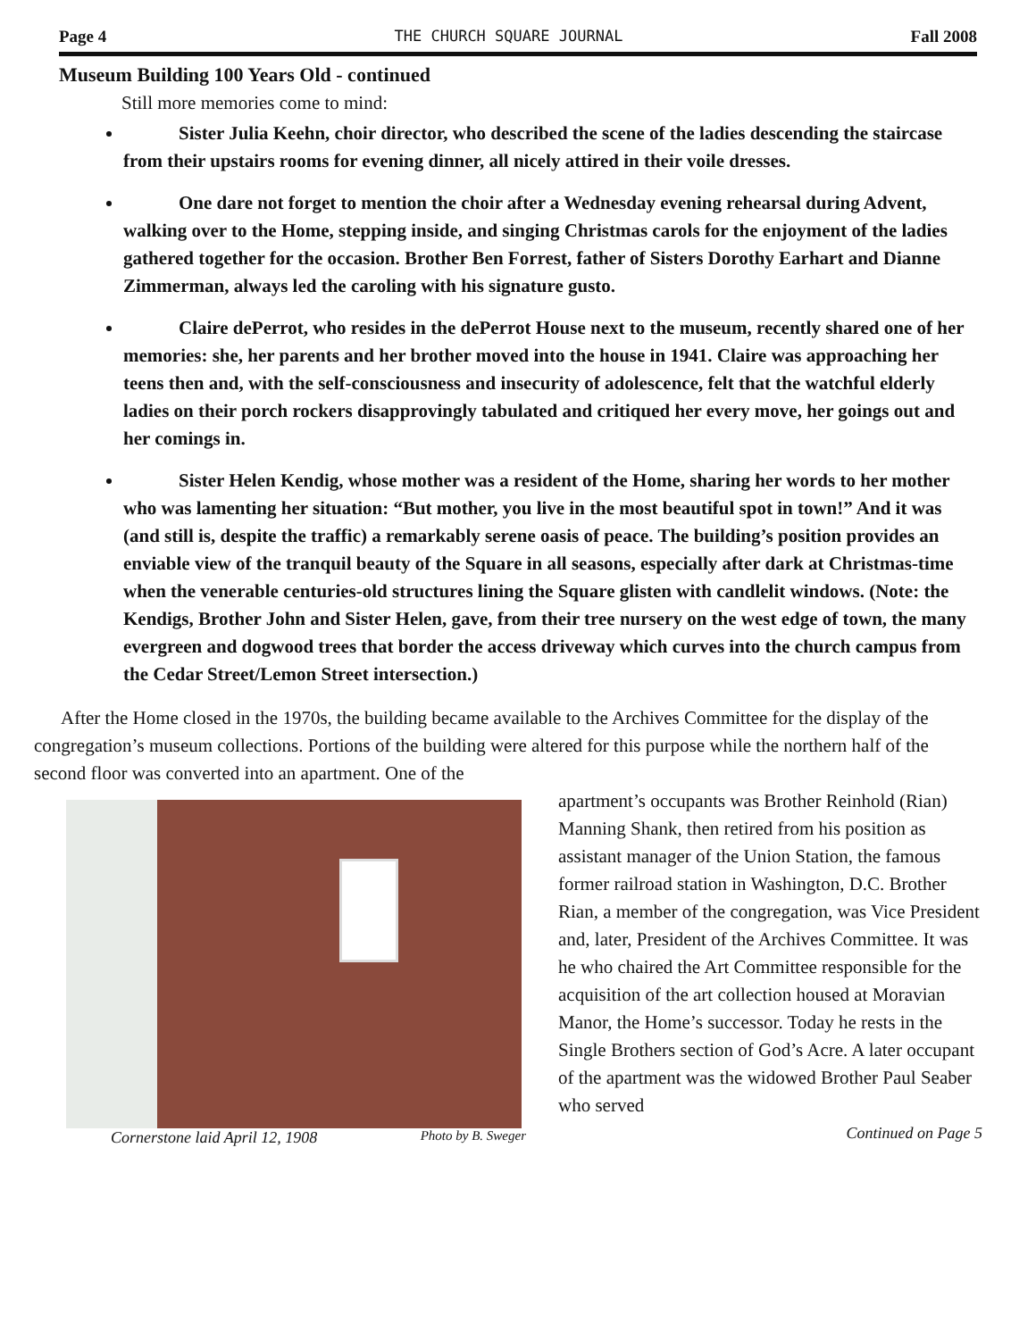Page 4 THE CHURCH SQUARE JOURNAL Fall 2008
Museum Building 100 Years Old - continued
Still more memories come to mind:
Sister Julia Keehn, choir director, who described the scene of the ladies descending the staircase from their upstairs rooms for evening dinner, all nicely attired in their voile dresses.
One dare not forget to mention the choir after a Wednesday evening rehearsal during Advent, walking over to the Home, stepping inside, and singing Christmas carols for the enjoyment of the ladies gathered together for the occasion. Brother Ben Forrest, father of Sisters Dorothy Earhart and Dianne Zimmerman, always led the caroling with his signature gusto.
Claire dePerrot, who resides in the dePerrot House next to the museum, recently shared one of her memories: she, her parents and her brother moved into the house in 1941. Claire was approaching her teens then and, with the self-consciousness and insecurity of adolescence, felt that the watchful elderly ladies on their porch rockers disapprovingly tabulated and critiqued her every move, her goings out and her comings in.
Sister Helen Kendig, whose mother was a resident of the Home, sharing her words to her mother who was lamenting her situation: “But mother, you live in the most beautiful spot in town!” And it was (and still is, despite the traffic) a remarkably serene oasis of peace. The building’s position provides an enviable view of the tranquil beauty of the Square in all seasons, especially after dark at Christmas-time when the venerable centuries-old structures lining the Square glisten with candlelit windows. (Note: the Kendigs, Brother John and Sister Helen, gave, from their tree nursery on the west edge of town, the many evergreen and dogwood trees that border the access driveway which curves into the church campus from the Cedar Street/Lemon Street intersection.)
After the Home closed in the 1970s, the building became available to the Archives Committee for the display of the congregation’s museum collections. Portions of the building were altered for this purpose while the northern half of the second floor was converted into an apartment. One of the
Cornerstone laid April 12, 1908 Photo by B. Sweger
apartment’s occupants was Brother Reinhold (Rian) Manning Shank, then retired from his position as assistant manager of the Union Station, the famous former railroad station in Washington, D.C. Brother Rian, a member of the congregation, was Vice President and, later, President of the Archives Committee. It was he who chaired the Art Committee responsible for the acquisition of the art collection housed at Moravian Manor, the Home’s successor. Today he rests in the Single Brothers section of God’s Acre. A later occupant of the apartment was the widowed Brother Paul Seaber who served
Continued on Page 5